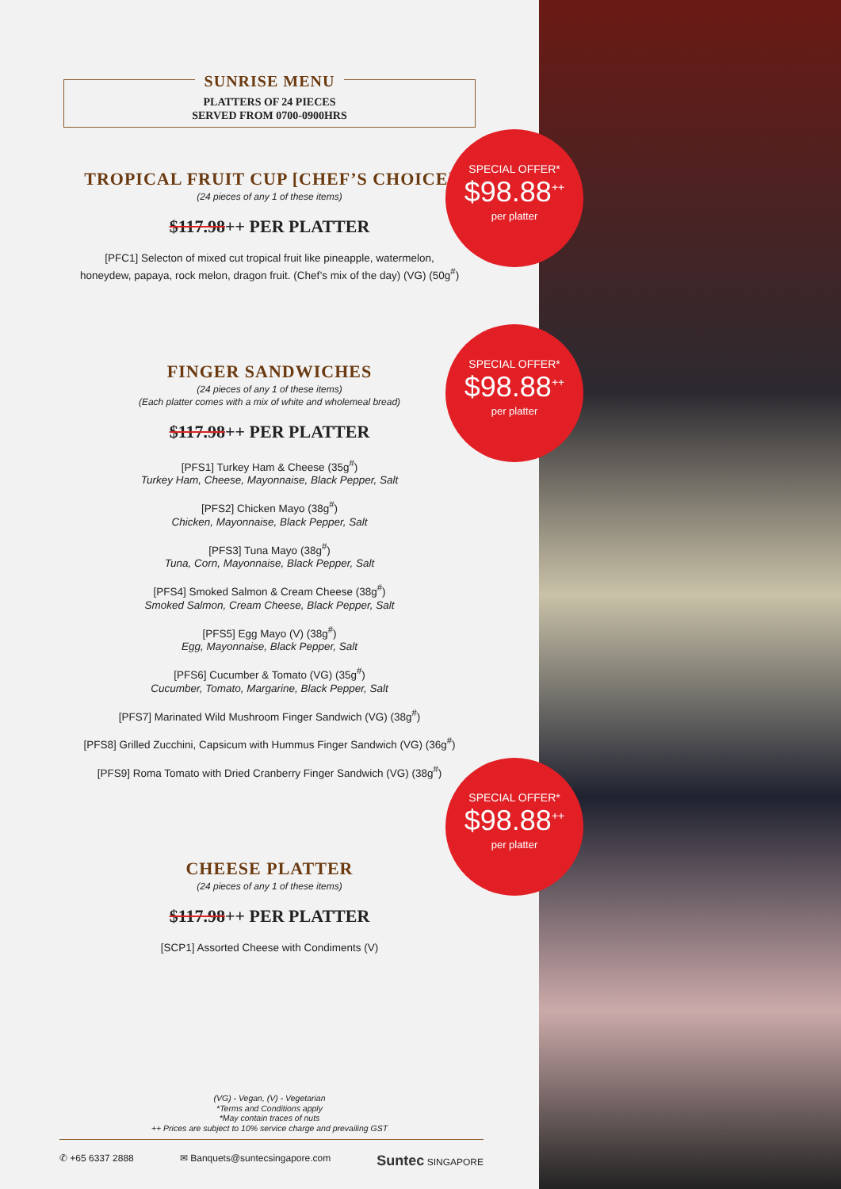SUNRISE MENU
PLATTERS OF 24 PIECES
SERVED FROM 0700-0900HRS
TROPICAL FRUIT CUP [CHEF’S CHOICE]
(24 pieces of any 1 of these items)
$117.98++ PER PLATTER
[PFC1] Selecton of mixed cut tropical fruit like pineapple, watermelon,
honeydew, papaya, rock melon, dragon fruit. (Chef’s mix of the day) (VG) (50g<sup>#</sup>)
FINGER SANDWICHES
(24 pieces of any 1 of these items)
(Each platter comes with a mix of white and wholemeal bread)
$117.98++ PER PLATTER
[PFS1] Turkey Ham & Cheese (35g<sup>#</sup>)
Turkey Ham, Cheese, Mayonnaise, Black Pepper, Salt
[PFS2] Chicken Mayo (38g<sup>#</sup>)
Chicken, Mayonnaise, Black Pepper, Salt
[PFS3] Tuna Mayo (38g<sup>#</sup>)
Tuna, Corn, Mayonnaise, Black Pepper, Salt
[PFS4] Smoked Salmon & Cream Cheese (38g<sup>#</sup>)
Smoked Salmon, Cream Cheese, Black Pepper, Salt
[PFS5] Egg Mayo (V) (38g<sup>#</sup>)
Egg, Mayonnaise, Black Pepper, Salt
[PFS6] Cucumber & Tomato (VG) (35g<sup>#</sup>)
Cucumber, Tomato, Margarine, Black Pepper, Salt
[PFS7] Marinated Wild Mushroom Finger Sandwich (VG) (38g<sup>#</sup>)
[PFS8] Grilled Zucchini, Capsicum with Hummus Finger Sandwich (VG) (36g<sup>#</sup>)
[PFS9] Roma Tomato with Dried Cranberry Finger Sandwich (VG) (38g<sup>#</sup>)
CHEESE PLATTER
(24 pieces of any 1 of these items)
$117.98++ PER PLATTER
[SCP1] Assorted Cheese with Condiments (V)
(VG) - Vegan, (V) - Vegetarian
*Terms and Conditions apply
*May contain traces of nuts
++ Prices are subject to 10% service charge and prevailing GST
✆ +65 6337 2888 ✉ Banquets@suntecsingapore.com Suntec SINGAPORE
SPECIAL OFFER*
$98.88<sup>++</sup>
per platter
SPECIAL OFFER*
$98.88<sup>++</sup>
per platter
SPECIAL OFFER*
$98.88<sup>++</sup>
per platter